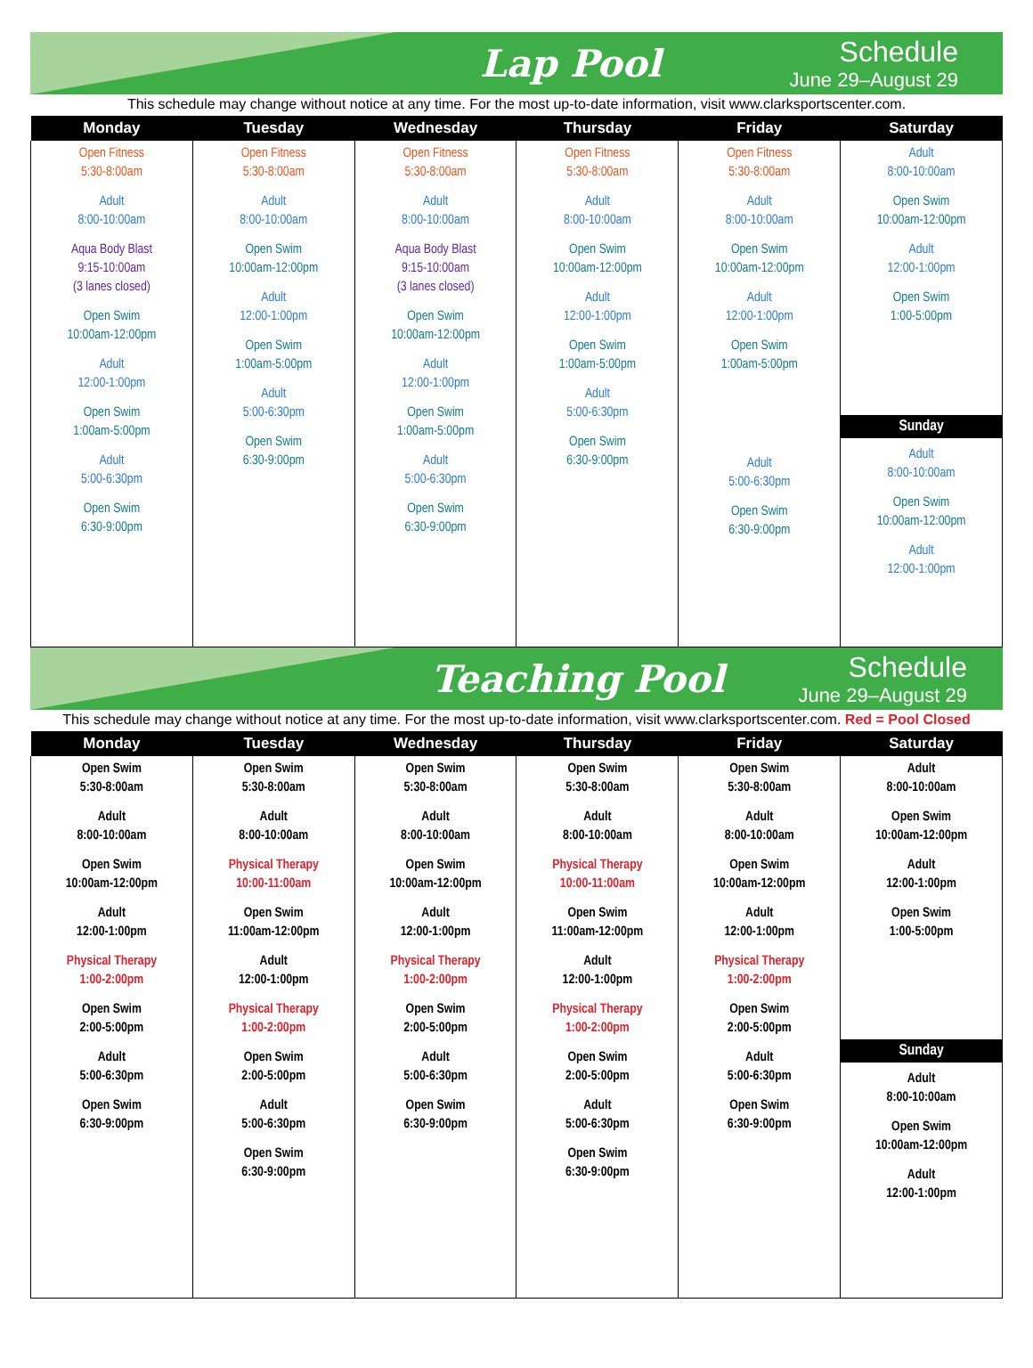Lap Pool
Schedule
June 29–August 29
This schedule may change without notice at any time. For the most up-to-date information, visit www.clarksportscenter.com.
| Monday | Tuesday | Wednesday | Thursday | Friday | Saturday |
| --- | --- | --- | --- | --- | --- |
| Open Fitness 5:30-8:00am Adult 8:00-10:00am Aqua Body Blast 9:15-10:00am (3 lanes closed) Open Swim 10:00am-12:00pm Adult 12:00-1:00pm Open Swim 1:00am-5:00pm Adult 5:00-6:30pm Open Swim 6:30-9:00pm | Open Fitness 5:30-8:00am Adult 8:00-10:00am Open Swim 10:00am-12:00pm Adult 12:00-1:00pm Open Swim 1:00am-5:00pm Adult 5:00-6:30pm Open Swim 6:30-9:00pm | Open Fitness 5:30-8:00am Adult 8:00-10:00am Aqua Body Blast 9:15-10:00am (3 lanes closed) Open Swim 10:00am-12:00pm Adult 12:00-1:00pm Open Swim 1:00am-5:00pm Adult 5:00-6:30pm Open Swim 6:30-9:00pm | Open Fitness 5:30-8:00am Adult 8:00-10:00am Open Swim 10:00am-12:00pm Adult 12:00-1:00pm Open Swim 1:00am-5:00pm Adult 5:00-6:30pm Open Swim 6:30-9:00pm | Open Fitness 5:30-8:00am Adult 8:00-10:00am Open Swim 10:00am-12:00pm Adult 12:00-1:00pm Open Swim 1:00am-5:00pm Adult 5:00-6:30pm Open Swim 6:30-9:00pm | Adult 8:00-10:00am Open Swim 10:00am-12:00pm Adult 12:00-1:00pm Open Swim 1:00-5:00pm Sunday Adult 8:00-10:00am Open Swim 10:00am-12:00pm Adult 12:00-1:00pm |
Teaching Pool
Schedule
June 29–August 29
This schedule may change without notice at any time. For the most up-to-date information, visit www.clarksportscenter.com. Red = Pool Closed
| Monday | Tuesday | Wednesday | Thursday | Friday | Saturday |
| --- | --- | --- | --- | --- | --- |
| Open Swim 5:30-8:00am Adult 8:00-10:00am Open Swim 10:00am-12:00pm Adult 12:00-1:00pm Physical Therapy 1:00-2:00pm Open Swim 2:00-5:00pm Adult 5:00-6:30pm Open Swim 6:30-9:00pm | Open Swim 5:30-8:00am Adult 8:00-10:00am Physical Therapy 10:00-11:00am Open Swim 11:00am-12:00pm Adult 12:00-1:00pm Physical Therapy 1:00-2:00pm Open Swim 2:00-5:00pm Adult 5:00-6:30pm Open Swim 6:30-9:00pm | Open Swim 5:30-8:00am Adult 8:00-10:00am Open Swim 10:00am-12:00pm Adult 12:00-1:00pm Physical Therapy 1:00-2:00pm Open Swim 2:00-5:00pm Adult 5:00-6:30pm Open Swim 6:30-9:00pm | Open Swim 5:30-8:00am Adult 8:00-10:00am Physical Therapy 10:00-11:00am Open Swim 11:00am-12:00pm Adult 12:00-1:00pm Physical Therapy 1:00-2:00pm Open Swim 2:00-5:00pm Adult 5:00-6:30pm Open Swim 6:30-9:00pm | Open Swim 5:30-8:00am Adult 8:00-10:00am Open Swim 10:00am-12:00pm Adult 12:00-1:00pm Physical Therapy 1:00-2:00pm Open Swim 2:00-5:00pm Adult 5:00-6:30pm Open Swim 6:30-9:00pm | Adult 8:00-10:00am Open Swim 10:00am-12:00pm Adult 12:00-1:00pm Open Swim 1:00-5:00pm Sunday Adult 8:00-10:00am Open Swim 10:00am-12:00pm Adult 12:00-1:00pm |